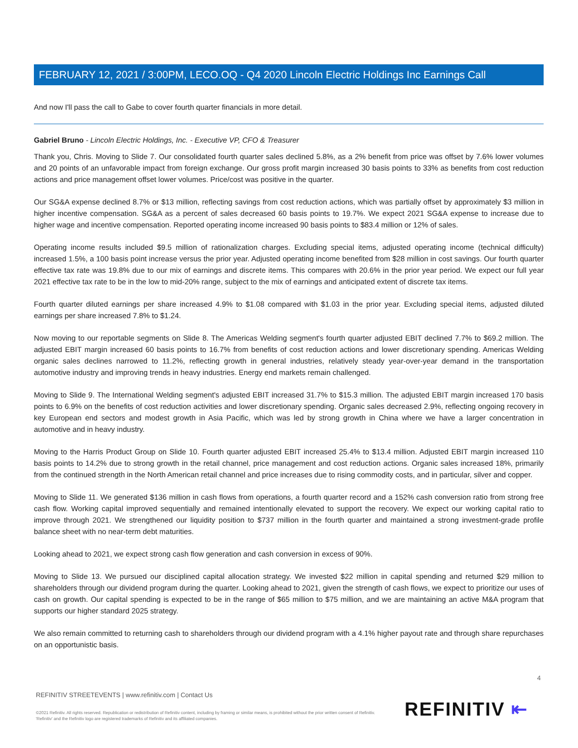FEBRUARY 12, 2021 / 3:00PM, LECO.OQ - Q4 2020 Lincoln Electric Holdings Inc Earnings Call
And now I'll pass the call to Gabe to cover fourth quarter financials in more detail.
Gabriel Bruno - Lincoln Electric Holdings, Inc. - Executive VP, CFO & Treasurer
Thank you, Chris. Moving to Slide 7. Our consolidated fourth quarter sales declined 5.8%, as a 2% benefit from price was offset by 7.6% lower volumes and 20 points of an unfavorable impact from foreign exchange. Our gross profit margin increased 30 basis points to 33% as benefits from cost reduction actions and price management offset lower volumes. Price/cost was positive in the quarter.
Our SG&A expense declined 8.7% or $13 million, reflecting savings from cost reduction actions, which was partially offset by approximately $3 million in higher incentive compensation. SG&A as a percent of sales decreased 60 basis points to 19.7%. We expect 2021 SG&A expense to increase due to higher wage and incentive compensation. Reported operating income increased 90 basis points to $83.4 million or 12% of sales.
Operating income results included $9.5 million of rationalization charges. Excluding special items, adjusted operating income (technical difficulty) increased 1.5%, a 100 basis point increase versus the prior year. Adjusted operating income benefited from $28 million in cost savings. Our fourth quarter effective tax rate was 19.8% due to our mix of earnings and discrete items. This compares with 20.6% in the prior year period. We expect our full year 2021 effective tax rate to be in the low to mid-20% range, subject to the mix of earnings and anticipated extent of discrete tax items.
Fourth quarter diluted earnings per share increased 4.9% to $1.08 compared with $1.03 in the prior year. Excluding special items, adjusted diluted earnings per share increased 7.8% to $1.24.
Now moving to our reportable segments on Slide 8. The Americas Welding segment's fourth quarter adjusted EBIT declined 7.7% to $69.2 million. The adjusted EBIT margin increased 60 basis points to 16.7% from benefits of cost reduction actions and lower discretionary spending. Americas Welding organic sales declines narrowed to 11.2%, reflecting growth in general industries, relatively steady year-over-year demand in the transportation automotive industry and improving trends in heavy industries. Energy end markets remain challenged.
Moving to Slide 9. The International Welding segment's adjusted EBIT increased 31.7% to $15.3 million. The adjusted EBIT margin increased 170 basis points to 6.9% on the benefits of cost reduction activities and lower discretionary spending. Organic sales decreased 2.9%, reflecting ongoing recovery in key European end sectors and modest growth in Asia Pacific, which was led by strong growth in China where we have a larger concentration in automotive and in heavy industry.
Moving to the Harris Product Group on Slide 10. Fourth quarter adjusted EBIT increased 25.4% to $13.4 million. Adjusted EBIT margin increased 110 basis points to 14.2% due to strong growth in the retail channel, price management and cost reduction actions. Organic sales increased 18%, primarily from the continued strength in the North American retail channel and price increases due to rising commodity costs, and in particular, silver and copper.
Moving to Slide 11. We generated $136 million in cash flows from operations, a fourth quarter record and a 152% cash conversion ratio from strong free cash flow. Working capital improved sequentially and remained intentionally elevated to support the recovery. We expect our working capital ratio to improve through 2021. We strengthened our liquidity position to $737 million in the fourth quarter and maintained a strong investment-grade profile balance sheet with no near-term debt maturities.
Looking ahead to 2021, we expect strong cash flow generation and cash conversion in excess of 90%.
Moving to Slide 13. We pursued our disciplined capital allocation strategy. We invested $22 million in capital spending and returned $29 million to shareholders through our dividend program during the quarter. Looking ahead to 2021, given the strength of cash flows, we expect to prioritize our uses of cash on growth. Our capital spending is expected to be in the range of $65 million to $75 million, and we are maintaining an active M&A program that supports our higher standard 2025 strategy.
We also remain committed to returning cash to shareholders through our dividend program with a 4.1% higher payout rate and through share repurchases on an opportunistic basis.
4
REFINITIV STREETEVENTS | www.refinitiv.com | Contact Us
©2021 Refinitiv. All rights reserved. Republication or redistribution of Refinitiv content, including by framing or similar means, is prohibited without the prior written consent of Refinitiv. 'Refinitiv' and the Refinitiv logo are registered trademarks of Refinitiv and its affiliated companies.
REFINITIV ⇤